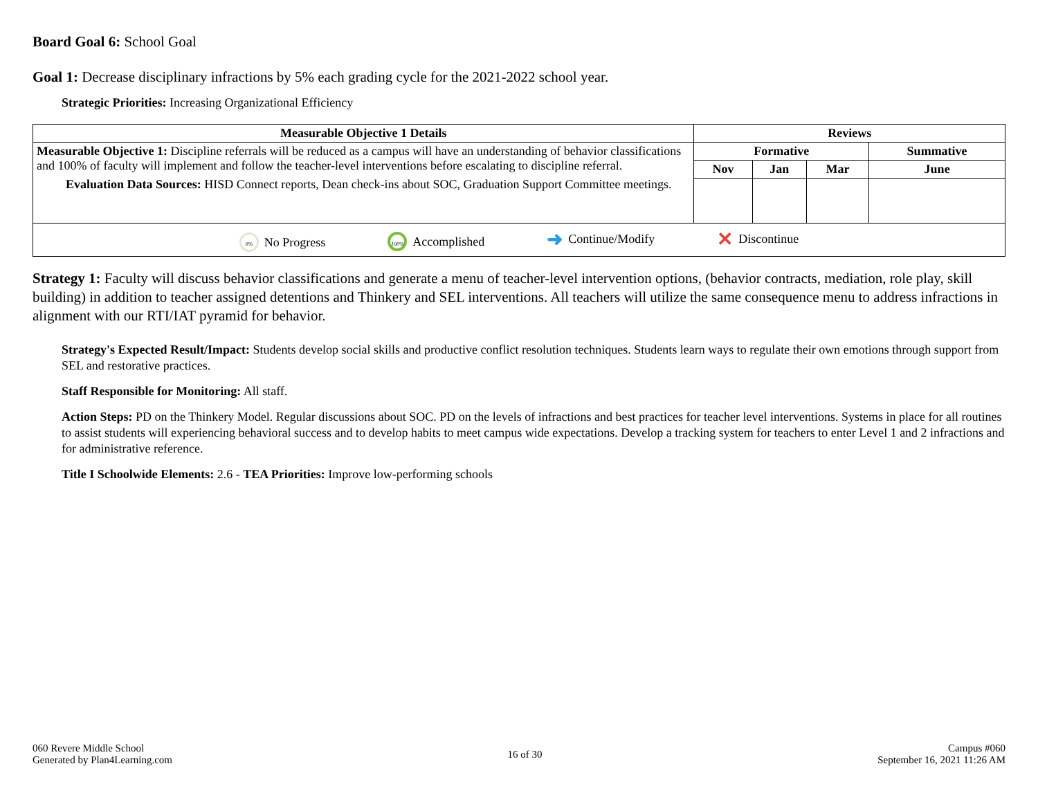Board Goal 6: School Goal
Goal 1: Decrease disciplinary infractions by 5% each grading cycle for the 2021-2022 school year.
Strategic Priorities: Increasing Organizational Efficiency
| Measurable Objective 1 Details | Reviews | | | |
| --- | --- | --- | --- | --- |
| Measurable Objective 1: Discipline referrals will be reduced as a campus will have an understanding of behavior classifications and 100% of faculty will implement and follow the teacher-level interventions before escalating to discipline referral. Evaluation Data Sources: HISD Connect reports, Dean check-ins about SOC, Graduation Support Committee meetings. | Formative | | | Summative |
| | Nov | Jan | Mar | June |
| 0% No Progress 100% Accomplished ➜ Continue/Modify ✕ Discontinue | | | | |
Strategy 1: Faculty will discuss behavior classifications and generate a menu of teacher-level intervention options, (behavior contracts, mediation, role play, skill building) in addition to teacher assigned detentions and Thinkery and SEL interventions. All teachers will utilize the same consequence menu to address infractions in alignment with our RTI/IAT pyramid for behavior.
Strategy's Expected Result/Impact: Students develop social skills and productive conflict resolution techniques. Students learn ways to regulate their own emotions through support from SEL and restorative practices.
Staff Responsible for Monitoring: All staff.
Action Steps: PD on the Thinkery Model. Regular discussions about SOC. PD on the levels of infractions and best practices for teacher level interventions. Systems in place for all routines to assist students will experiencing behavioral success and to develop habits to meet campus wide expectations. Develop a tracking system for teachers to enter Level 1 and 2 infractions and for administrative reference.
Title I Schoolwide Elements: 2.6 - TEA Priorities: Improve low-performing schools
060 Revere Middle School
Generated by Plan4Learning.com
16 of 30
Campus #060
September 16, 2021 11:26 AM